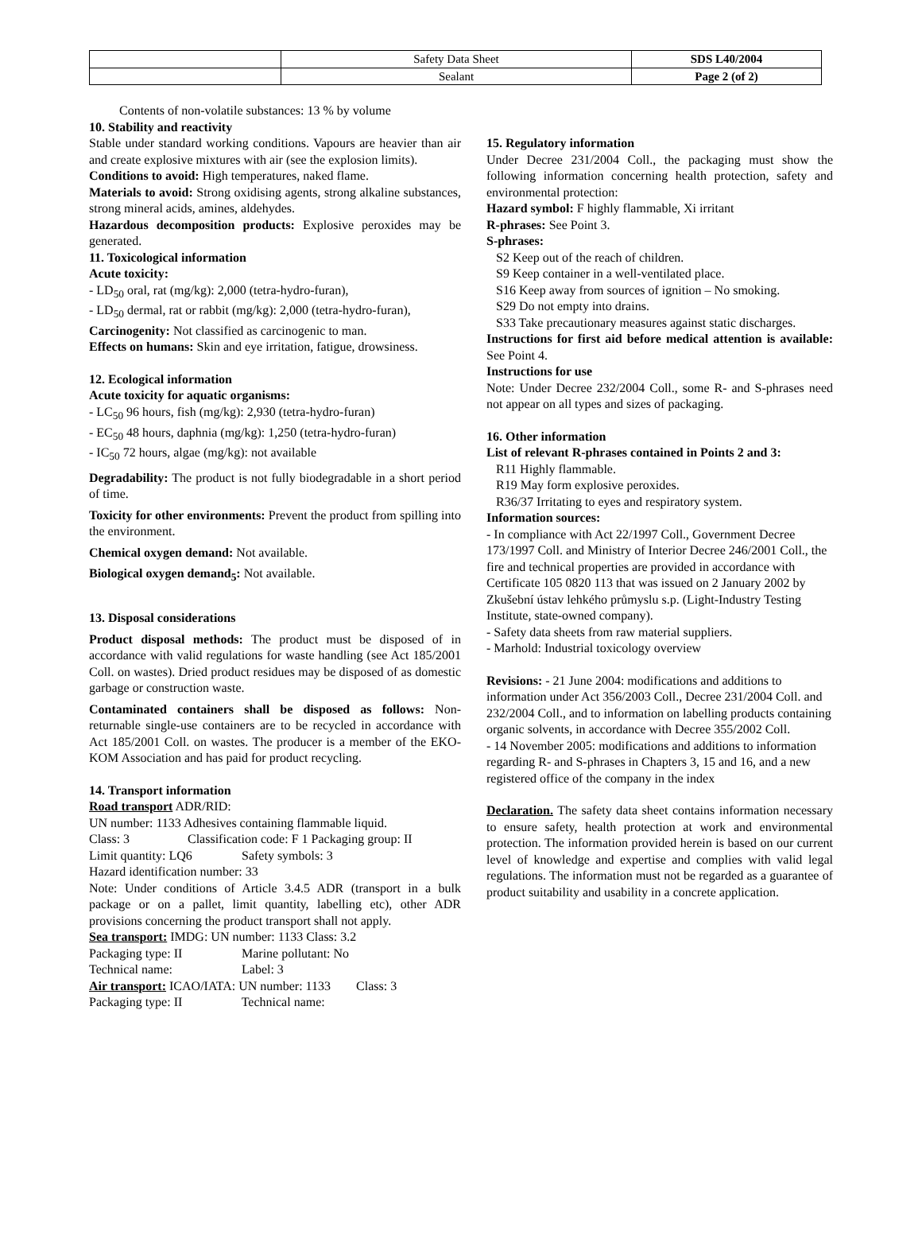| | Safety Data Sheet | SDS L40/2004 |
| | Sealant | Page 2 (of 2) |
Contents of non-volatile substances: 13 % by volume
10. Stability and reactivity
Stable under standard working conditions. Vapours are heavier than air and create explosive mixtures with air (see the explosion limits).
Conditions to avoid: High temperatures, naked flame.
Materials to avoid: Strong oxidising agents, strong alkaline substances, strong mineral acids, amines, aldehydes.
Hazardous decomposition products: Explosive peroxides may be generated.
11. Toxicological information
Acute toxicity:
- LD<sub>50</sub> oral, rat (mg/kg): 2,000 (tetra-hydro-furan),
- LD<sub>50</sub> dermal, rat or rabbit (mg/kg): 2,000 (tetra-hydro-furan),
Carcinogenity: Not classified as carcinogenic to man.
Effects on humans: Skin and eye irritation, fatigue, drowsiness.
12. Ecological information
Acute toxicity for aquatic organisms:
- LC<sub>50</sub> 96 hours, fish (mg/kg): 2,930 (tetra-hydro-furan)
- EC<sub>50</sub> 48 hours, daphnia (mg/kg): 1,250 (tetra-hydro-furan)
- IC<sub>50</sub> 72 hours, algae (mg/kg): not available
Degradability: The product is not fully biodegradable in a short period of time.
Toxicity for other environments: Prevent the product from spilling into the environment.
Chemical oxygen demand: Not available.
Biological oxygen demand<sub>5</sub>: Not available.
13. Disposal considerations
Product disposal methods: The product must be disposed of in accordance with valid regulations for waste handling (see Act 185/2001 Coll. on wastes). Dried product residues may be disposed of as domestic garbage or construction waste.
Contaminated containers shall be disposed as follows: Non-returnable single-use containers are to be recycled in accordance with Act 185/2001 Coll. on wastes. The producer is a member of the EKO-KOM Association and has paid for product recycling.
14. Transport information
Road transport ADR/RID:
UN number: 1133 Adhesives containing flammable liquid.
Class: 3 Classification code: F 1 Packaging group: II
Limit quantity: LQ6 Safety symbols: 3
Hazard identification number: 33
Note: Under conditions of Article 3.4.5 ADR (transport in a bulk package or on a pallet, limit quantity, labelling etc), other ADR provisions concerning the product transport shall not apply.
Sea transport: IMDG: UN number: 1133 Class: 3.2
Packaging type: II Marine pollutant: No
Technical name: Label: 3
Air transport: ICAO/IATA: UN number: 1133 Class: 3
Packaging type: II Technical name:
15. Regulatory information
Under Decree 231/2004 Coll., the packaging must show the following information concerning health protection, safety and environmental protection:
Hazard symbol: F highly flammable, Xi irritant
R-phrases: See Point 3.
S-phrases:
S2 Keep out of the reach of children.
S9 Keep container in a well-ventilated place.
S16 Keep away from sources of ignition – No smoking.
S29 Do not empty into drains.
S33 Take precautionary measures against static discharges.
Instructions for first aid before medical attention is available: See Point 4.
Instructions for use
Note: Under Decree 232/2004 Coll., some R- and S-phrases need not appear on all types and sizes of packaging.
16. Other information
List of relevant R-phrases contained in Points 2 and 3:
R11 Highly flammable.
R19 May form explosive peroxides.
R36/37 Irritating to eyes and respiratory system.
Information sources:
- In compliance with Act 22/1997 Coll., Government Decree 173/1997 Coll. and Ministry of Interior Decree 246/2001 Coll., the fire and technical properties are provided in accordance with Certificate 105 0820 113 that was issued on 2 January 2002 by Zkušební ústav lehkého průmyslu s.p. (Light-Industry Testing Institute, state-owned company).
- Safety data sheets from raw material suppliers.
- Marhold: Industrial toxicology overview
Revisions: - 21 June 2004: modifications and additions to information under Act 356/2003 Coll., Decree 231/2004 Coll. and 232/2004 Coll., and to information on labelling products containing organic solvents, in accordance with Decree 355/2002 Coll.
- 14 November 2005: modifications and additions to information regarding R- and S-phrases in Chapters 3, 15 and 16, and a new registered office of the company in the index
Declaration. The safety data sheet contains information necessary to ensure safety, health protection at work and environmental protection. The information provided herein is based on our current level of knowledge and expertise and complies with valid legal regulations. The information must not be regarded as a guarantee of product suitability and usability in a concrete application.